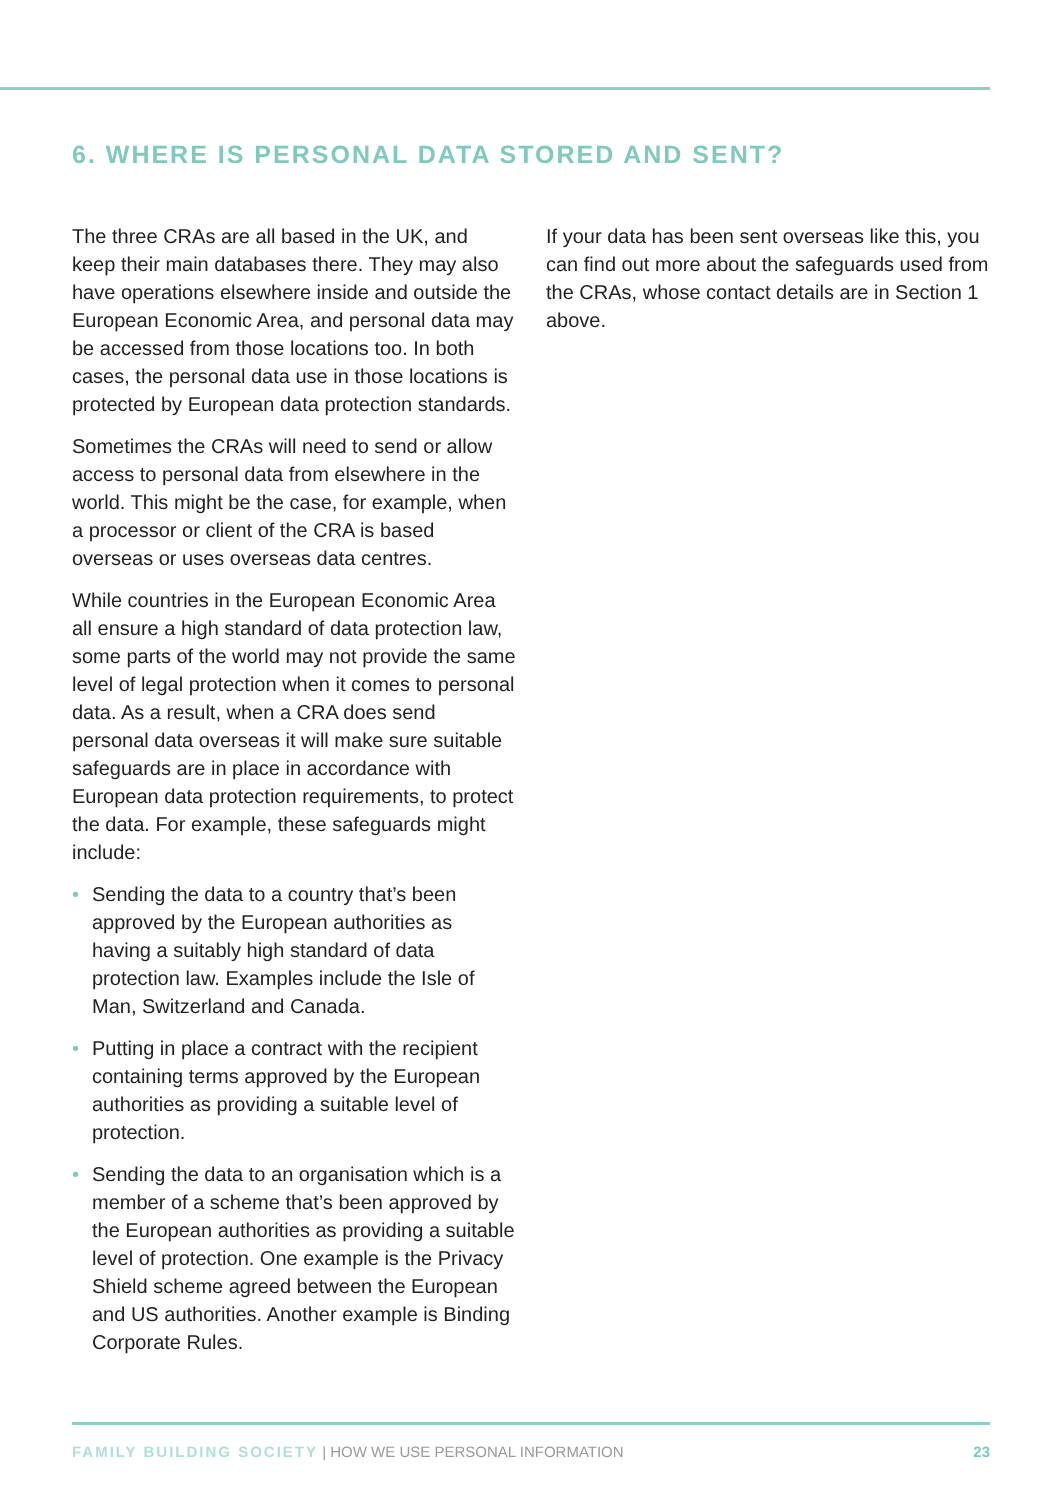6. WHERE IS PERSONAL DATA STORED AND SENT?
The three CRAs are all based in the UK, and keep their main databases there. They may also have operations elsewhere inside and outside the European Economic Area, and personal data may be accessed from those locations too. In both cases, the personal data use in those locations is protected by European data protection standards.
Sometimes the CRAs will need to send or allow access to personal data from elsewhere in the world. This might be the case, for example, when a processor or client of the CRA is based overseas or uses overseas data centres.
While countries in the European Economic Area all ensure a high standard of data protection law, some parts of the world may not provide the same level of legal protection when it comes to personal data. As a result, when a CRA does send personal data overseas it will make sure suitable safeguards are in place in accordance with European data protection requirements, to protect the data. For example, these safeguards might include:
• Sending the data to a country that’s been approved by the European authorities as having a suitably high standard of data protection law. Examples include the Isle of Man, Switzerland and Canada.
• Putting in place a contract with the recipient containing terms approved by the European authorities as providing a suitable level of protection.
• Sending the data to an organisation which is a member of a scheme that’s been approved by the European authorities as providing a suitable level of protection. One example is the Privacy Shield scheme agreed between the European and US authorities. Another example is Binding Corporate Rules.
If your data has been sent overseas like this, you can find out more about the safeguards used from the CRAs, whose contact details are in Section 1 above.
FAMILY BUILDING SOCIETY | HOW WE USE PERSONAL INFORMATION 23